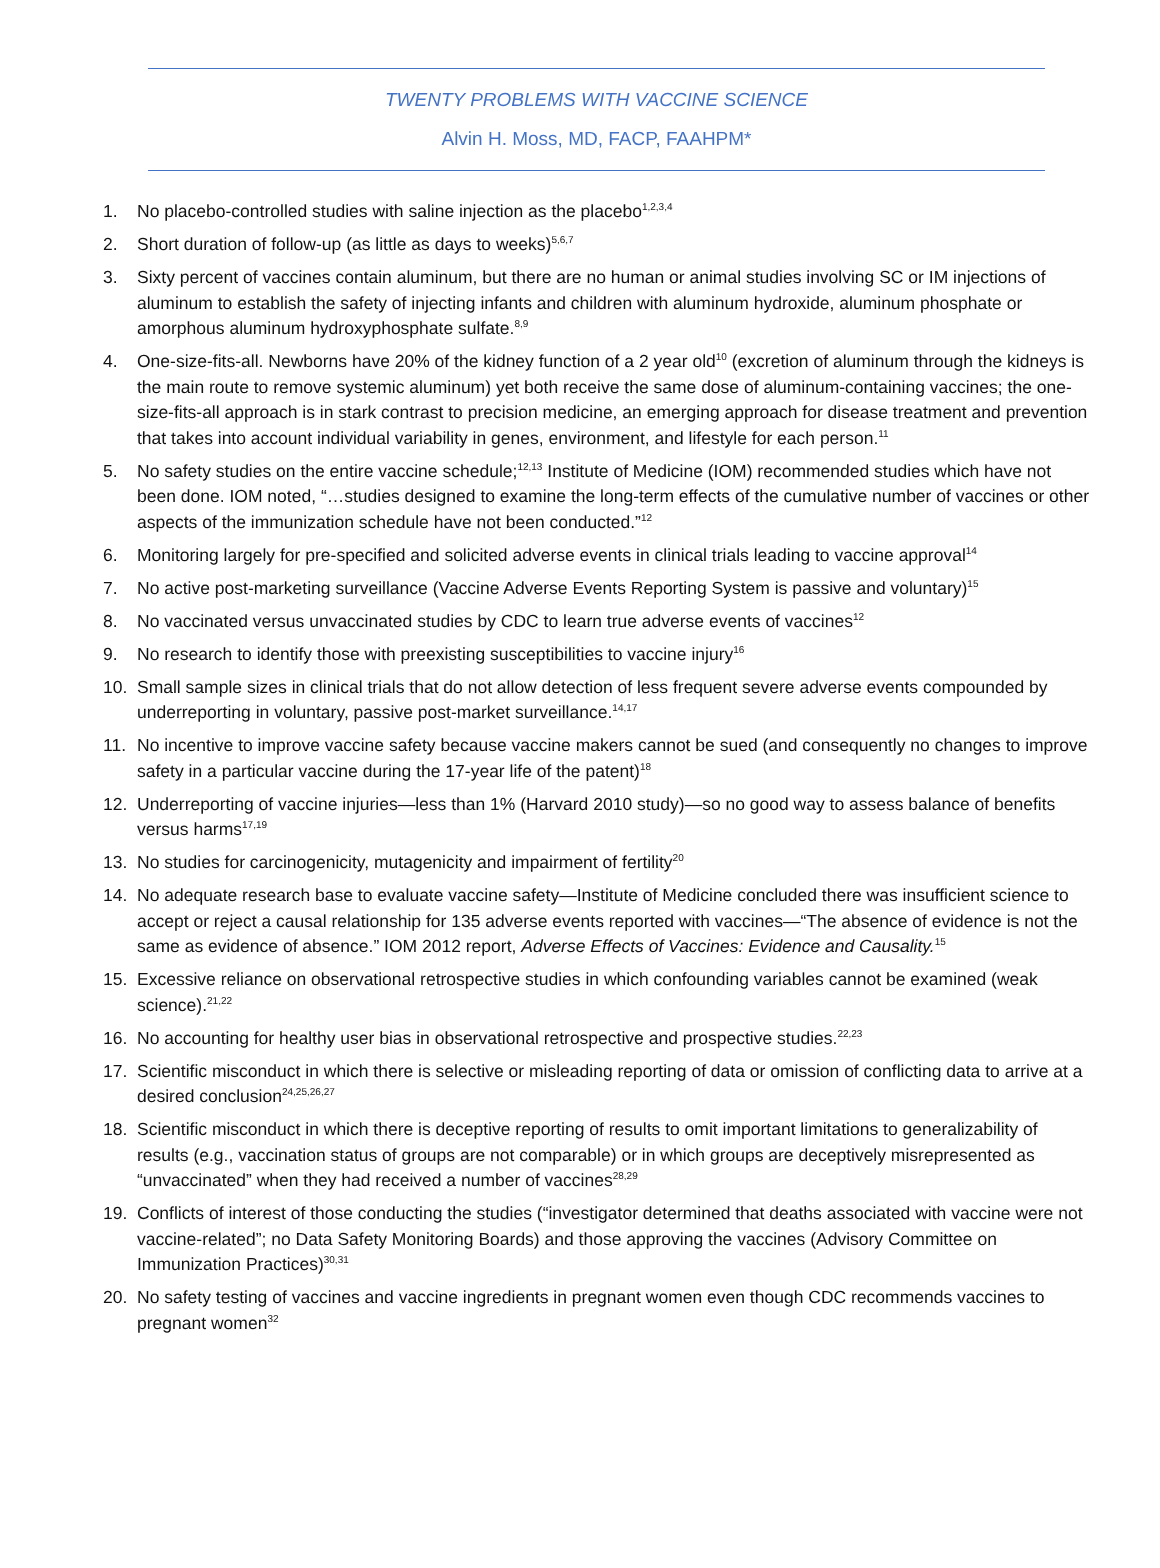TWENTY PROBLEMS WITH VACCINE SCIENCE
Alvin H. Moss, MD, FACP, FAAHPM*
1. No placebo-controlled studies with saline injection as the placebo<sup>1,2,3,4</sup>
2. Short duration of follow-up (as little as days to weeks)<sup>5,6,7</sup>
3. Sixty percent of vaccines contain aluminum, but there are no human or animal studies involving SC or IM injections of aluminum to establish the safety of injecting infants and children with aluminum hydroxide, aluminum phosphate or amorphous aluminum hydroxyphosphate sulfate.<sup>8,9</sup>
4. One-size-fits-all. Newborns have 20% of the kidney function of a 2 year old<sup>10</sup> (excretion of aluminum through the kidneys is the main route to remove systemic aluminum) yet both receive the same dose of aluminum-containing vaccines; the one-size-fits-all approach is in stark contrast to precision medicine, an emerging approach for disease treatment and prevention that takes into account individual variability in genes, environment, and lifestyle for each person.<sup>11</sup>
5. No safety studies on the entire vaccine schedule;<sup>12,13</sup> Institute of Medicine (IOM) recommended studies which have not been done. IOM noted, “…studies designed to examine the long-term effects of the cumulative number of vaccines or other aspects of the immunization schedule have not been conducted.”<sup>12</sup>
6. Monitoring largely for pre-specified and solicited adverse events in clinical trials leading to vaccine approval<sup>14</sup>
7. No active post-marketing surveillance (Vaccine Adverse Events Reporting System is passive and voluntary)<sup>15</sup>
8. No vaccinated versus unvaccinated studies by CDC to learn true adverse events of vaccines<sup>12</sup>
9. No research to identify those with preexisting susceptibilities to vaccine injury<sup>16</sup>
10. Small sample sizes in clinical trials that do not allow detection of less frequent severe adverse events compounded by underreporting in voluntary, passive post-market surveillance.<sup>14,17</sup>
11. No incentive to improve vaccine safety because vaccine makers cannot be sued (and consequently no changes to improve safety in a particular vaccine during the 17-year life of the patent)<sup>18</sup>
12. Underreporting of vaccine injuries—less than 1% (Harvard 2010 study)—so no good way to assess balance of benefits versus harms<sup>17,19</sup>
13. No studies for carcinogenicity, mutagenicity and impairment of fertility<sup>20</sup>
14. No adequate research base to evaluate vaccine safety—Institute of Medicine concluded there was insufficient science to accept or reject a causal relationship for 135 adverse events reported with vaccines—“The absence of evidence is not the same as evidence of absence.” IOM 2012 report, Adverse Effects of Vaccines: Evidence and Causality.<sup>15</sup>
15. Excessive reliance on observational retrospective studies in which confounding variables cannot be examined (weak science).<sup>21,22</sup>
16. No accounting for healthy user bias in observational retrospective and prospective studies.<sup>22,23</sup>
17. Scientific misconduct in which there is selective or misleading reporting of data or omission of conflicting data to arrive at a desired conclusion<sup>24,25,26,27</sup>
18. Scientific misconduct in which there is deceptive reporting of results to omit important limitations to generalizability of results (e.g., vaccination status of groups are not comparable) or in which groups are deceptively misrepresented as “unvaccinated” when they had received a number of vaccines<sup>28,29</sup>
19. Conflicts of interest of those conducting the studies (“investigator determined that deaths associated with vaccine were not vaccine-related”; no Data Safety Monitoring Boards) and those approving the vaccines (Advisory Committee on Immunization Practices)<sup>30,31</sup>
20. No safety testing of vaccines and vaccine ingredients in pregnant women even though CDC recommends vaccines to pregnant women<sup>32</sup>